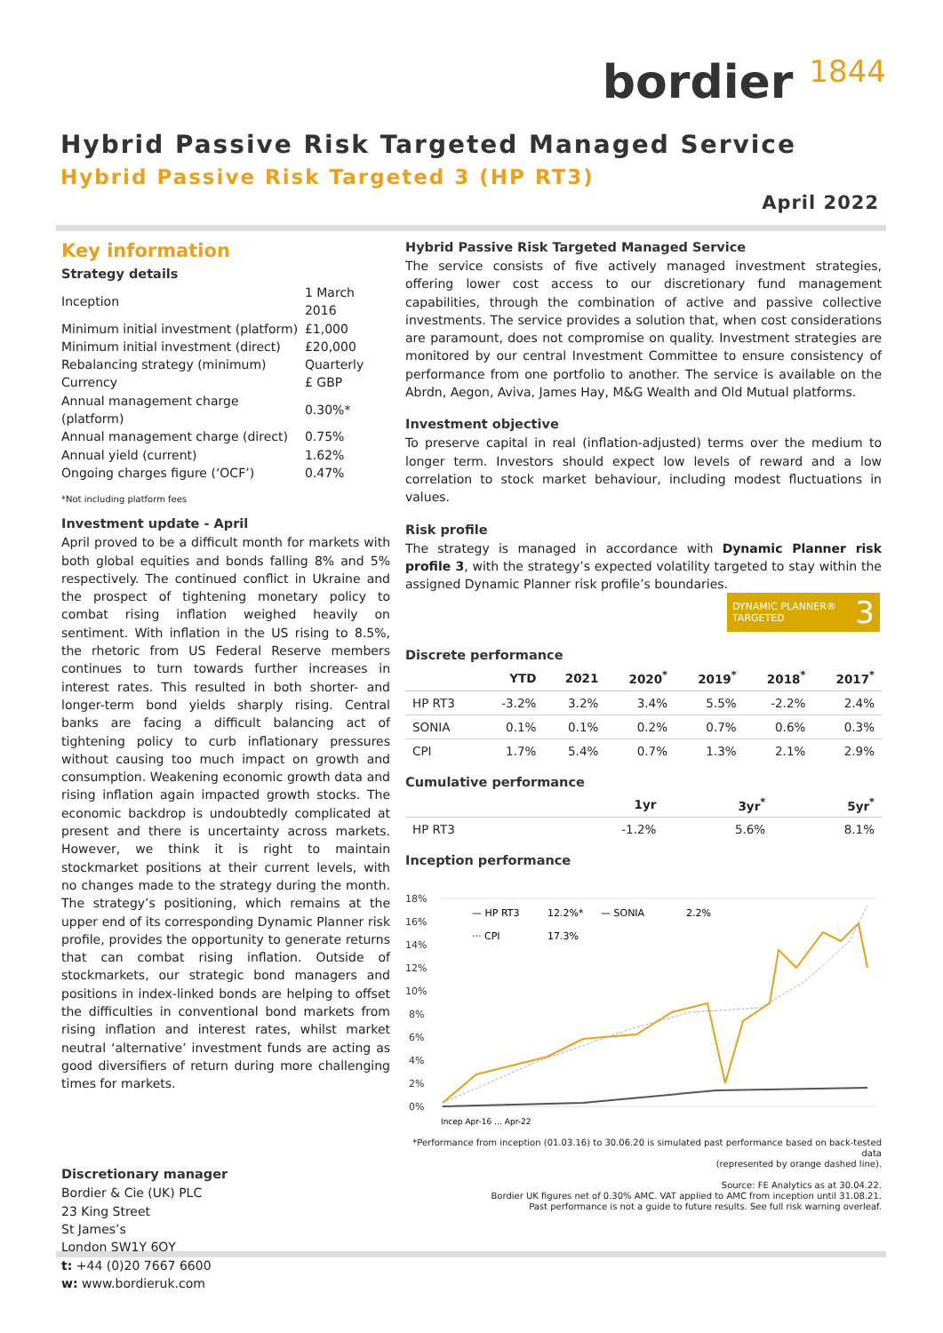bordier <sup>1844</sup>
Hybrid Passive Risk Targeted Managed Service
Hybrid Passive Risk Targeted 3 (HP RT3)
April 2022
Key information
Strategy details
| Inception | 1 March 2016 |
| Minimum initial investment (platform) | £1,000 |
| Minimum initial investment (direct) | £20,000 |
| Rebalancing strategy (minimum) | Quarterly |
| Currency | £ GBP |
| Annual management charge (platform) | 0.30%* |
| Annual management charge (direct) | 0.75% |
| Annual yield (current) | 1.62% |
| Ongoing charges figure (‘OCF’) | 0.47% |
*Not including platform fees
Investment update - April
April proved to be a difficult month for markets with both global equities and bonds falling 8% and 5% respectively. The continued conflict in Ukraine and the prospect of tightening monetary policy to combat rising inflation weighed heavily on sentiment. With inflation in the US rising to 8.5%, the rhetoric from US Federal Reserve members continues to turn towards further increases in interest rates. This resulted in both shorter- and longer-term bond yields sharply rising. Central banks are facing a difficult balancing act of tightening policy to curb inflationary pressures without causing too much impact on growth and consumption. Weakening economic growth data and rising inflation again impacted growth stocks. The economic backdrop is undoubtedly complicated at present and there is uncertainty across markets. However, we think it is right to maintain stockmarket positions at their current levels, with no changes made to the strategy during the month. The strategy’s positioning, which remains at the upper end of its corresponding Dynamic Planner risk profile, provides the opportunity to generate returns that can combat rising inflation. Outside of stockmarkets, our strategic bond managers and positions in index-linked bonds are helping to offset the difficulties in conventional bond markets from rising inflation and interest rates, whilst market neutral ‘alternative’ investment funds are acting as good diversifiers of return during more challenging times for markets.
Discretionary manager
Bordier & Cie (UK) PLC
23 King Street
St James’s
London SW1Y 6QY
t: +44 (0)20 7667 6600
w: www.bordieruk.com
Hybrid Passive Risk Targeted Managed Service
The service consists of five actively managed investment strategies, offering lower cost access to our discretionary fund management capabilities, through the combination of active and passive collective investments. The service provides a solution that, when cost considerations are paramount, does not compromise on quality. Investment strategies are monitored by our central Investment Committee to ensure consistency of performance from one portfolio to another. The service is available on the Abrdn, Aegon, Aviva, James Hay, M&G Wealth and Old Mutual platforms.
Investment objective
To preserve capital in real (inflation-adjusted) terms over the medium to longer term. Investors should expect low levels of reward and a low correlation to stock market behaviour, including modest fluctuations in values.
Risk profile
The strategy is managed in accordance with Dynamic Planner risk profile 3, with the strategy’s expected volatility targeted to stay within the assigned Dynamic Planner risk profile’s boundaries.
DYNAMIC PLANNER® TARGETED 3
Discrete performance
| | YTD | 2021 | 2020<sup>*</sup> | 2019<sup>*</sup> | 2018<sup>*</sup> | 2017<sup>*</sup> |
| --- | --- | --- | --- | --- | --- | --- |
| HP RT3 | -3.2% | 3.2% | 3.4% | 5.5% | -2.2% | 2.4% |
| SONIA | 0.1% | 0.1% | 0.2% | 0.7% | 0.6% | 0.3% |
| CPI | 1.7% | 5.4% | 0.7% | 1.3% | 2.1% | 2.9% |
Cumulative performance
| | 1yr | 3yr<sup>*</sup> | 5yr<sup>*</sup> |
| --- | --- | --- | --- |
| HP RT3 | -1.2% | 5.6% | 8.1% |
Inception performance
18%
16%
14%
12%
10%
8%
6%
4%
2%
0%
— HP RT3
12.2%*
— SONIA
2.2%
··· CPI
17.3%
Incep Apr-16 … Apr-22
*Performance from inception (01.03.16) to 30.06.20 is simulated past performance based on back-tested data
(represented by orange dashed line).
Source: FE Analytics as at 30.04.22.
Bordier UK figures net of 0.30% AMC. VAT applied to AMC from inception until 31.08.21.
Past performance is not a guide to future results. See full risk warning overleaf.